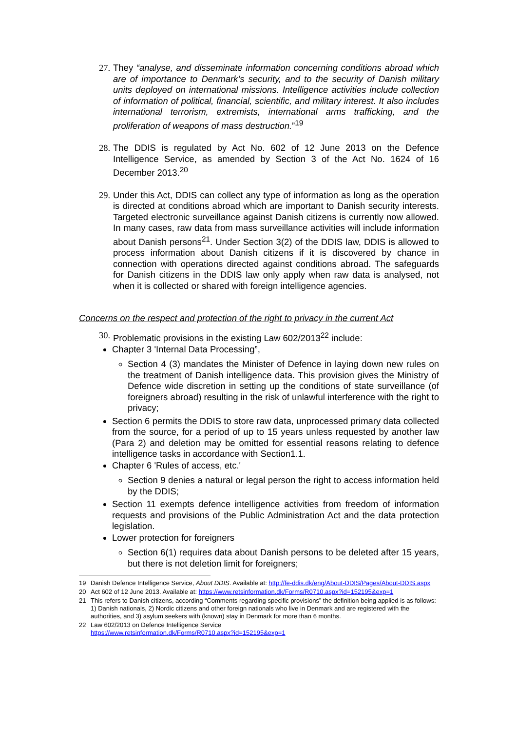27. They “analyse, and disseminate information concerning conditions abroad which are of importance to Denmark’s security, and to the security of Danish military units deployed on international missions. Intelligence activities include collection of information of political, financial, scientific, and military interest. It also includes international terrorism, extremists, international arms trafficking, and the proliferation of weapons of mass destruction.”<sup>19</sup>
28. The DDIS is regulated by Act No. 602 of 12 June 2013 on the Defence Intelligence Service, as amended by Section 3 of the Act No. 1624 of 16 December 2013.<sup>20</sup>
29. Under this Act, DDIS can collect any type of information as long as the operation is directed at conditions abroad which are important to Danish security interests. Targeted electronic surveillance against Danish citizens is currently now allowed. In many cases, raw data from mass surveillance activities will include information about Danish persons<sup>21</sup>. Under Section 3(2) of the DDIS law, DDIS is allowed to process information about Danish citizens if it is discovered by chance in connection with operations directed against conditions abroad. The safeguards for Danish citizens in the DDIS law only apply when raw data is analysed, not when it is collected or shared with foreign intelligence agencies.
Concerns on the respect and protection of the right to privacy in the current Act
30. Problematic provisions in the existing Law 602/2013<sup>22</sup> include:
Chapter 3 'Internal Data Processing”,
Section 4 (3) mandates the Minister of Defence in laying down new rules on the treatment of Danish intelligence data. This provision gives the Ministry of Defence wide discretion in setting up the conditions of state surveillance (of foreigners abroad) resulting in the risk of unlawful interference with the right to privacy;
Section 6 permits the DDIS to store raw data, unprocessed primary data collected from the source, for a period of up to 15 years unless requested by another law (Para 2) and deletion may be omitted for essential reasons relating to defence intelligence tasks in accordance with Section1.1.
Chapter 6 'Rules of access, etc.'
Section 9 denies a natural or legal person the right to access information held by the DDIS;
Section 11 exempts defence intelligence activities from freedom of information requests and provisions of the Public Administration Act and the data protection legislation.
Lower protection for foreigners
Section 6(1) requires data about Danish persons to be deleted after 15 years, but there is not deletion limit for foreigners;
19 Danish Defence Intelligence Service, About DDIS. Available at: http://fe-ddis.dk/eng/About-DDIS/Pages/About-DDIS.aspx
20 Act 602 of 12 June 2013. Available at: https://www.retsinformation.dk/Forms/R0710.aspx?id=152195&exp=1
21 This refers to Danish citizens, according “Comments regarding specific provisions” the definition being applied is as follows: 1) Danish nationals, 2) Nordic citizens and other foreign nationals who live in Denmark and are registered with the authorities, and 3) asylum seekers with (known) stay in Denmark for more than 6 months.
22 Law 602/2013 on Defence Intelligence Service
https://www.retsinformation.dk/Forms/R0710.aspx?id=152195&exp=1